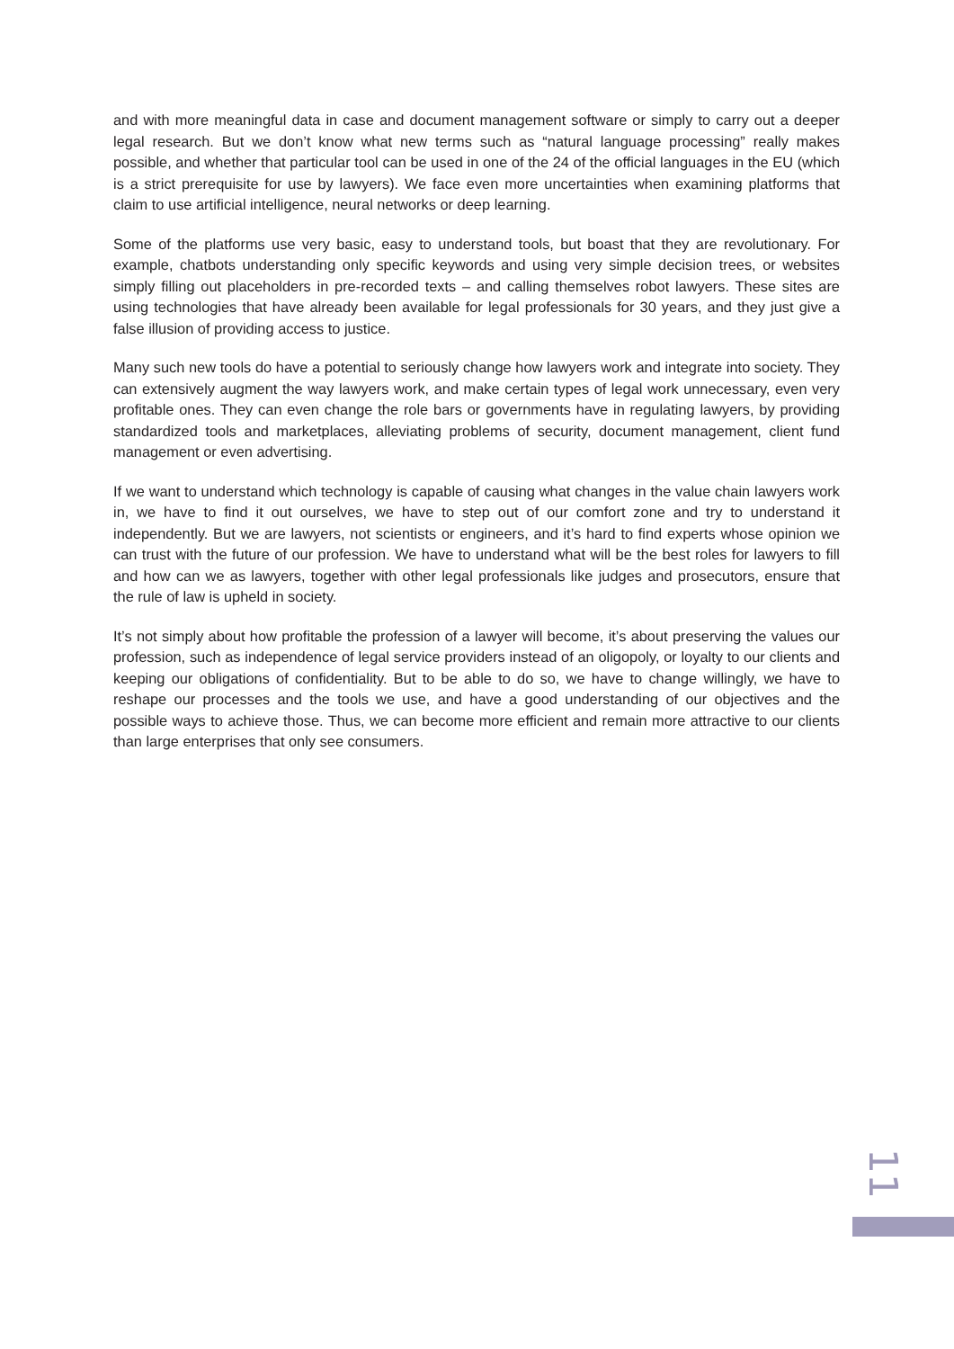and with more meaningful data in case and document management software or simply to carry out a deeper legal research. But we don’t know what new terms such as “natural language processing” really makes possible, and whether that particular tool can be used in one of the 24 of the official languages in the EU (which is a strict prerequisite for use by lawyers). We face even more uncertainties when examining platforms that claim to use artificial intelligence, neural networks or deep learning.
Some of the platforms use very basic, easy to understand tools, but boast that they are revolutionary. For example, chatbots understanding only specific keywords and using very simple decision trees, or websites simply filling out placeholders in pre-recorded texts – and calling themselves robot lawyers. These sites are using technologies that have already been available for legal professionals for 30 years, and they just give a false illusion of providing access to justice.
Many such new tools do have a potential to seriously change how lawyers work and integrate into society. They can extensively augment the way lawyers work, and make certain types of legal work unnecessary, even very profitable ones. They can even change the role bars or governments have in regulating lawyers, by providing standardized tools and marketplaces, alleviating problems of security, document management, client fund management or even advertising.
If we want to understand which technology is capable of causing what changes in the value chain lawyers work in, we have to find it out ourselves, we have to step out of our comfort zone and try to understand it independently. But we are lawyers, not scientists or engineers, and it’s hard to find experts whose opinion we can trust with the future of our profession. We have to understand what will be the best roles for lawyers to fill and how can we as lawyers, together with other legal professionals like judges and prosecutors, ensure that the rule of law is upheld in society.
It’s not simply about how profitable the profession of a lawyer will become, it’s about preserving the values our profession, such as independence of legal service providers instead of an oligopoly, or loyalty to our clients and keeping our obligations of confidentiality. But to be able to do so, we have to change willingly, we have to reshape our processes and the tools we use, and have a good understanding of our objectives and the possible ways to achieve those. Thus, we can become more efficient and remain more attractive to our clients than large enterprises that only see consumers.
11